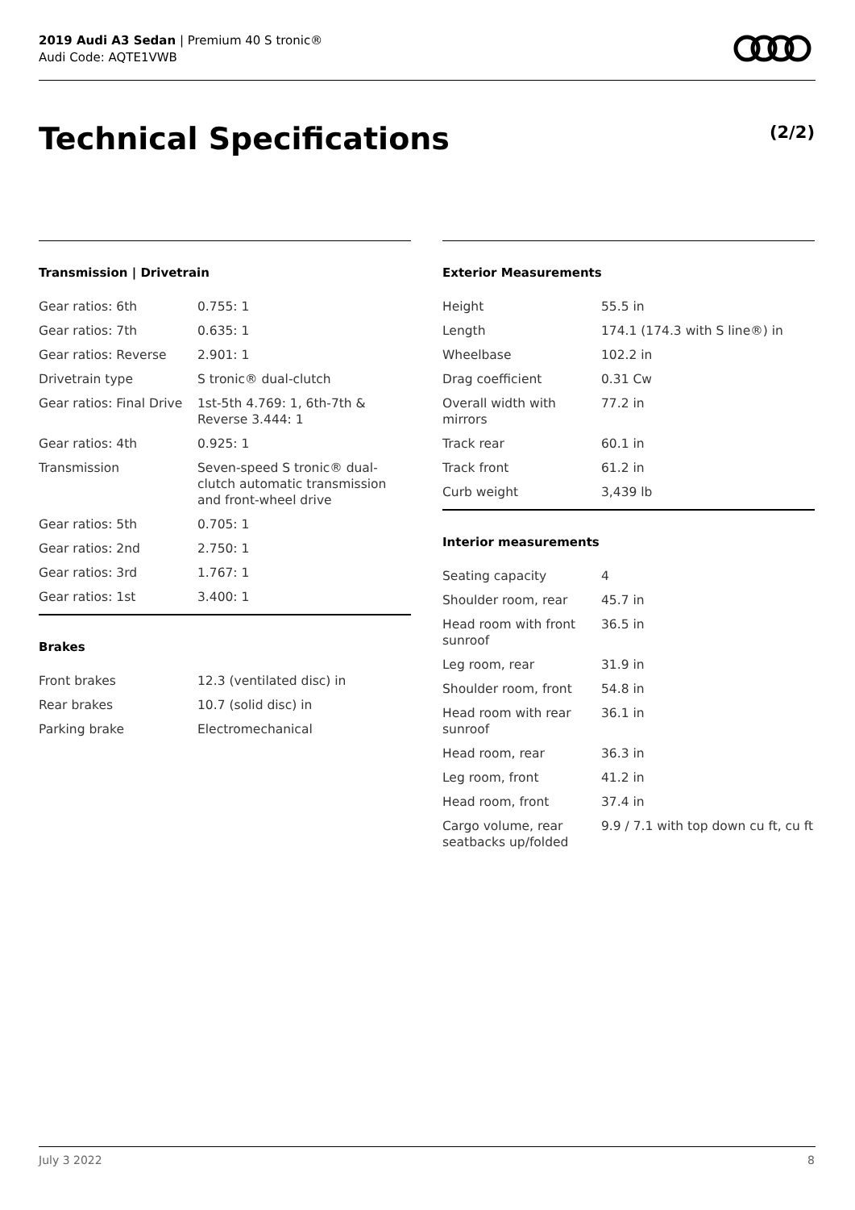2019 Audi A3 Sedan | Premium 40 S tronic®
Audi Code: AQTE1VWB
Technical Specifications (2/2)
Transmission | Drivetrain
| Gear ratios: 6th | 0.755: 1 |
| Gear ratios: 7th | 0.635: 1 |
| Gear ratios: Reverse | 2.901: 1 |
| Drivetrain type | S tronic® dual-clutch |
| Gear ratios: Final Drive | 1st-5th 4.769: 1, 6th-7th & Reverse 3.444: 1 |
| Gear ratios: 4th | 0.925: 1 |
| Transmission | Seven-speed S tronic® dual-clutch automatic transmission and front-wheel drive |
| Gear ratios: 5th | 0.705: 1 |
| Gear ratios: 2nd | 2.750: 1 |
| Gear ratios: 3rd | 1.767: 1 |
| Gear ratios: 1st | 3.400: 1 |
Brakes
| Front brakes | 12.3 (ventilated disc) in |
| Rear brakes | 10.7 (solid disc) in |
| Parking brake | Electromechanical |
Exterior Measurements
| Height | 55.5 in |
| Length | 174.1 (174.3 with S line®) in |
| Wheelbase | 102.2 in |
| Drag coefficient | 0.31 Cw |
| Overall width with mirrors | 77.2 in |
| Track rear | 60.1 in |
| Track front | 61.2 in |
| Curb weight | 3,439 lb |
Interior measurements
| Seating capacity | 4 |
| Shoulder room, rear | 45.7 in |
| Head room with front sunroof | 36.5 in |
| Leg room, rear | 31.9 in |
| Shoulder room, front | 54.8 in |
| Head room with rear sunroof | 36.1 in |
| Head room, rear | 36.3 in |
| Leg room, front | 41.2 in |
| Head room, front | 37.4 in |
| Cargo volume, rear seatbacks up/folded | 9.9 / 7.1 with top down cu ft, cu ft |
July 3 2022 8